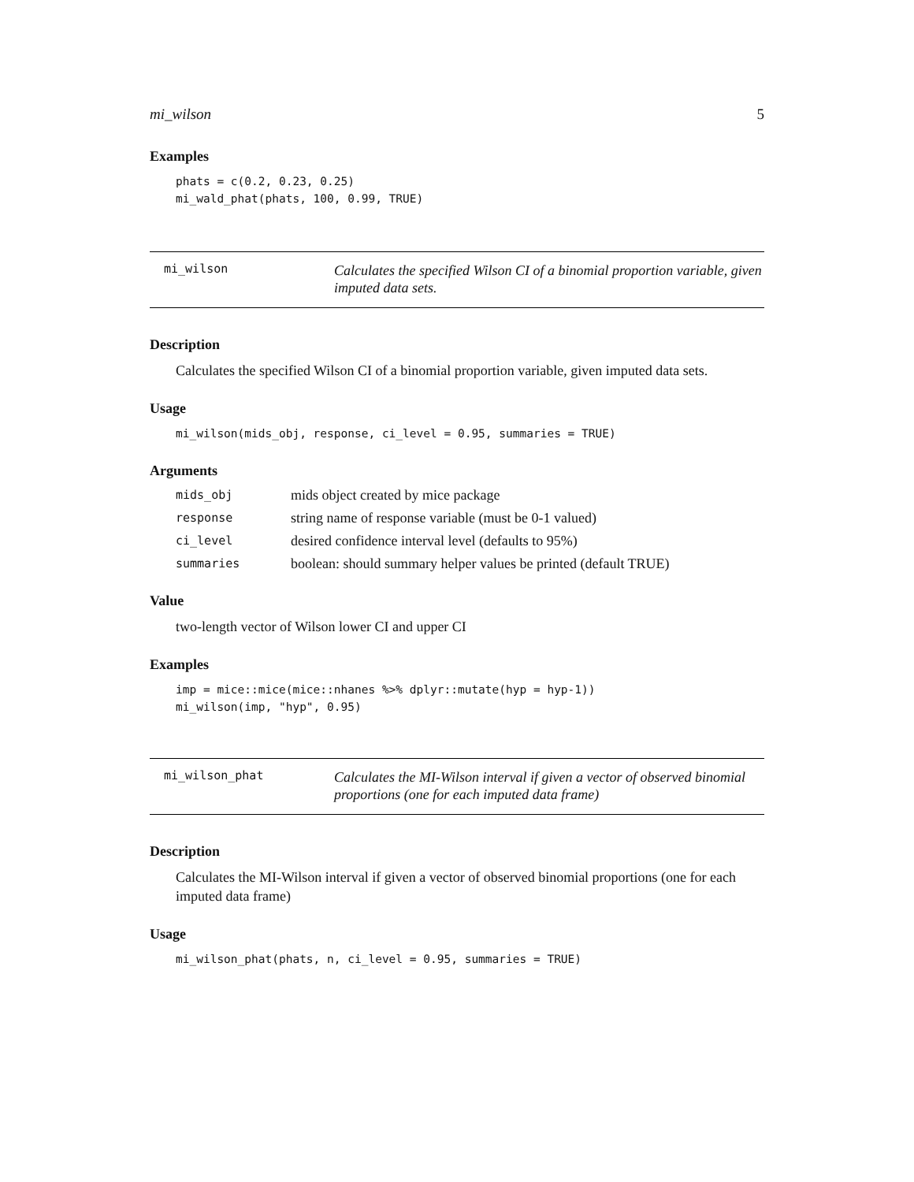mi_wilson 5
Examples
phats = c(0.2, 0.23, 0.25)
mi_wald_phat(phats, 100, 0.99, TRUE)
mi_wilson
Calculates the specified Wilson CI of a binomial proportion variable, given imputed data sets.
Description
Calculates the specified Wilson CI of a binomial proportion variable, given imputed data sets.
Usage
mi_wilson(mids_obj, response, ci_level = 0.95, summaries = TRUE)
Arguments
| mids_obj | mids object created by mice package |
| response | string name of response variable (must be 0-1 valued) |
| ci_level | desired confidence interval level (defaults to 95%) |
| summaries | boolean: should summary helper values be printed (default TRUE) |
Value
two-length vector of Wilson lower CI and upper CI
Examples
imp = mice::mice(mice::nhanes %>% dplyr::mutate(hyp = hyp-1))
mi_wilson(imp, "hyp", 0.95)
mi_wilson_phat
Calculates the MI-Wilson interval if given a vector of observed binomial proportions (one for each imputed data frame)
Description
Calculates the MI-Wilson interval if given a vector of observed binomial proportions (one for each imputed data frame)
Usage
mi_wilson_phat(phats, n, ci_level = 0.95, summaries = TRUE)